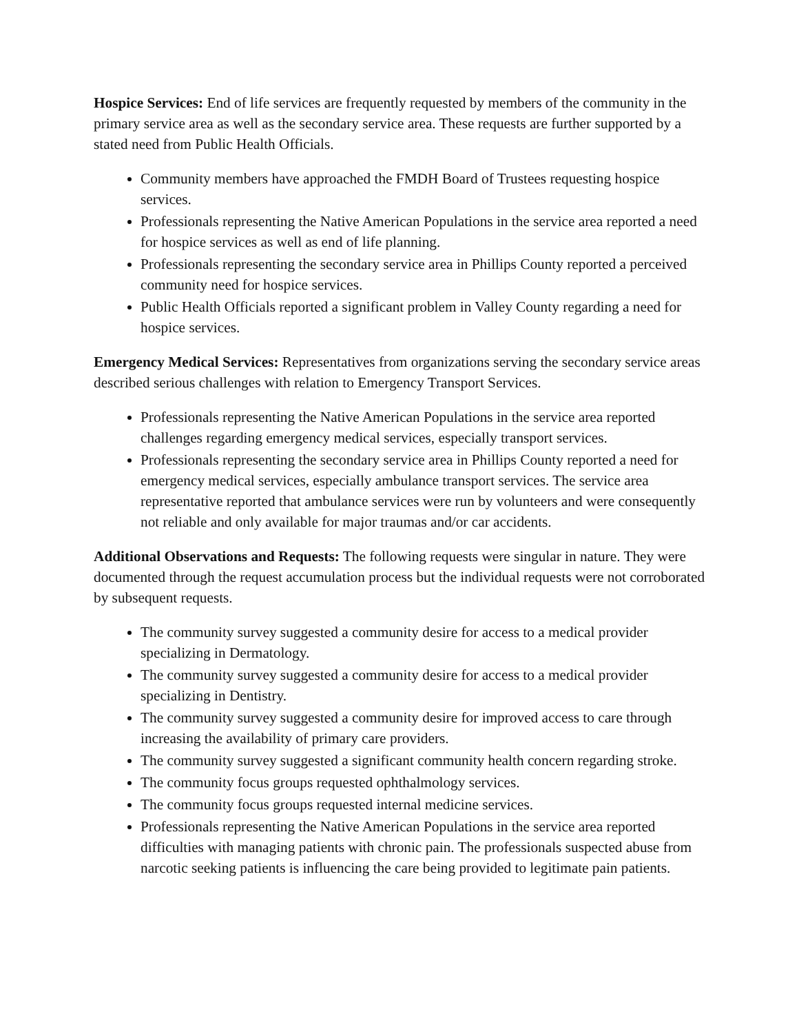Hospice Services: End of life services are frequently requested by members of the community in the primary service area as well as the secondary service area. These requests are further supported by a stated need from Public Health Officials.
Community members have approached the FMDH Board of Trustees requesting hospice services.
Professionals representing the Native American Populations in the service area reported a need for hospice services as well as end of life planning.
Professionals representing the secondary service area in Phillips County reported a perceived community need for hospice services.
Public Health Officials reported a significant problem in Valley County regarding a need for hospice services.
Emergency Medical Services: Representatives from organizations serving the secondary service areas described serious challenges with relation to Emergency Transport Services.
Professionals representing the Native American Populations in the service area reported challenges regarding emergency medical services, especially transport services.
Professionals representing the secondary service area in Phillips County reported a need for emergency medical services, especially ambulance transport services. The service area representative reported that ambulance services were run by volunteers and were consequently not reliable and only available for major traumas and/or car accidents.
Additional Observations and Requests: The following requests were singular in nature. They were documented through the request accumulation process but the individual requests were not corroborated by subsequent requests.
The community survey suggested a community desire for access to a medical provider specializing in Dermatology.
The community survey suggested a community desire for access to a medical provider specializing in Dentistry.
The community survey suggested a community desire for improved access to care through increasing the availability of primary care providers.
The community survey suggested a significant community health concern regarding stroke.
The community focus groups requested ophthalmology services.
The community focus groups requested internal medicine services.
Professionals representing the Native American Populations in the service area reported difficulties with managing patients with chronic pain. The professionals suspected abuse from narcotic seeking patients is influencing the care being provided to legitimate pain patients.